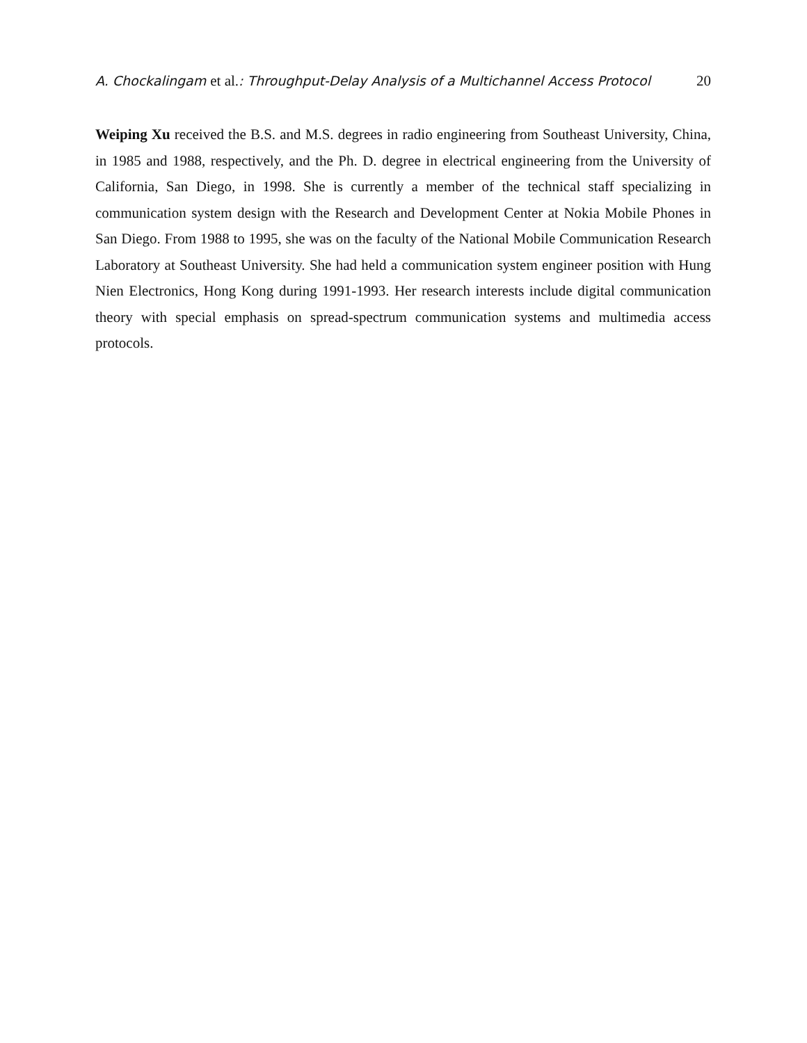A. Chockalingam et al.: Throughput-Delay Analysis of a Multichannel Access Protocol
20
Weiping Xu received the B.S. and M.S. degrees in radio engineering from Southeast University, China, in 1985 and 1988, respectively, and the Ph. D. degree in electrical engineering from the University of California, San Diego, in 1998. She is currently a member of the technical staff specializing in communication system design with the Research and Development Center at Nokia Mobile Phones in San Diego. From 1988 to 1995, she was on the faculty of the National Mobile Communication Research Laboratory at Southeast University. She had held a communication system engineer position with Hung Nien Electronics, Hong Kong during 1991-1993. Her research interests include digital communication theory with special emphasis on spread-spectrum communication systems and multimedia access protocols.